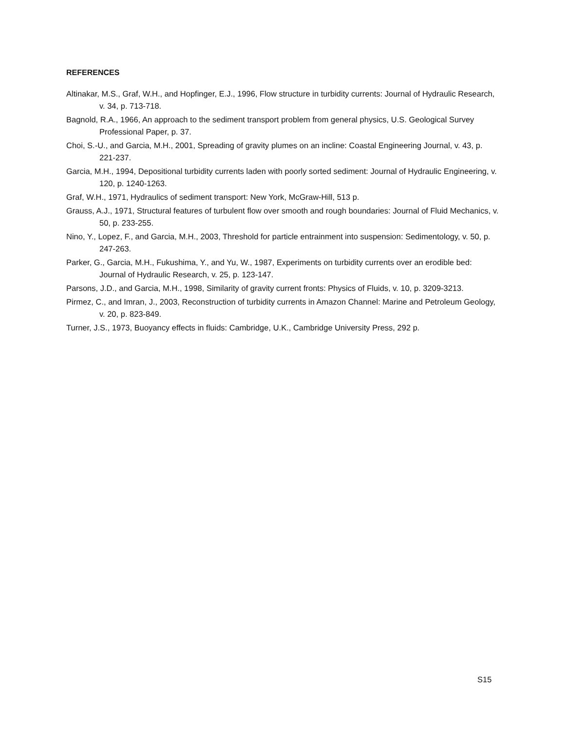REFERENCES
Altinakar, M.S., Graf, W.H., and Hopfinger, E.J., 1996, Flow structure in turbidity currents: Journal of Hydraulic Research, v. 34, p. 713-718.
Bagnold, R.A., 1966, An approach to the sediment transport problem from general physics, U.S. Geological Survey Professional Paper, p. 37.
Choi, S.-U., and Garcia, M.H., 2001, Spreading of gravity plumes on an incline: Coastal Engineering Journal, v. 43, p. 221-237.
Garcia, M.H., 1994, Depositional turbidity currents laden with poorly sorted sediment: Journal of Hydraulic Engineering, v. 120, p. 1240-1263.
Graf, W.H., 1971, Hydraulics of sediment transport: New York, McGraw-Hill, 513 p.
Grauss, A.J., 1971, Structural features of turbulent flow over smooth and rough boundaries: Journal of Fluid Mechanics, v. 50, p. 233-255.
Nino, Y., Lopez, F., and Garcia, M.H., 2003, Threshold for particle entrainment into suspension: Sedimentology, v. 50, p. 247-263.
Parker, G., Garcia, M.H., Fukushima, Y., and Yu, W., 1987, Experiments on turbidity currents over an erodible bed: Journal of Hydraulic Research, v. 25, p. 123-147.
Parsons, J.D., and Garcia, M.H., 1998, Similarity of gravity current fronts: Physics of Fluids, v. 10, p. 3209-3213.
Pirmez, C., and Imran, J., 2003, Reconstruction of turbidity currents in Amazon Channel: Marine and Petroleum Geology, v. 20, p. 823-849.
Turner, J.S., 1973, Buoyancy effects in fluids: Cambridge, U.K., Cambridge University Press, 292 p.
S15